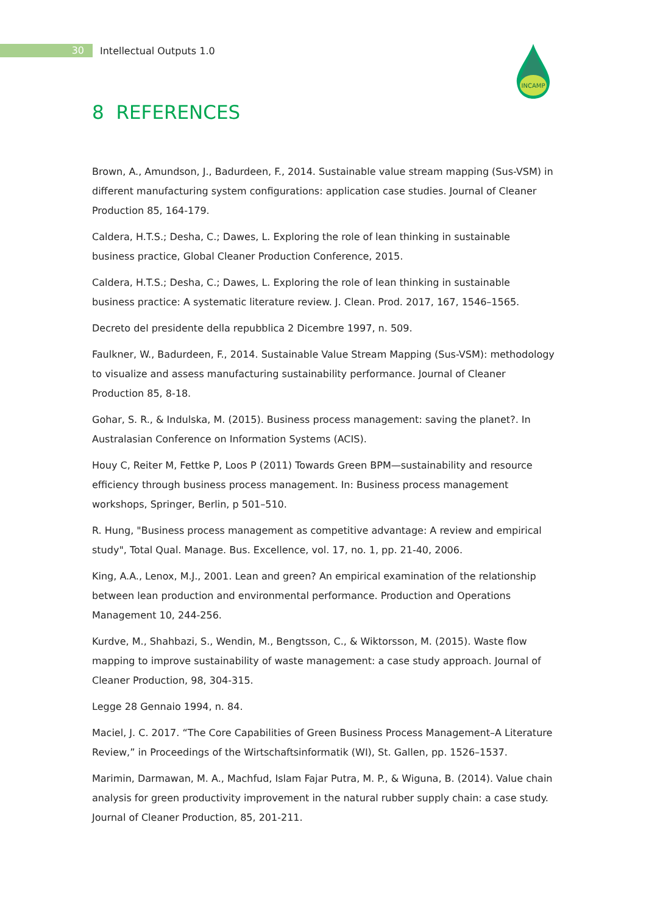30
Intellectual Outputs 1.0
INCAMP
8 REFERENCES
Brown, A., Amundson, J., Badurdeen, F., 2014. Sustainable value stream mapping (Sus-VSM) in different manufacturing system configurations: application case studies. Journal of Cleaner Production 85, 164-179.
Caldera, H.T.S.; Desha, C.; Dawes, L. Exploring the role of lean thinking in sustainable business practice, Global Cleaner Production Conference, 2015.
Caldera, H.T.S.; Desha, C.; Dawes, L. Exploring the role of lean thinking in sustainable business practice: A systematic literature review. J. Clean. Prod. 2017, 167, 1546–1565.
Decreto del presidente della repubblica 2 Dicembre 1997, n. 509.
Faulkner, W., Badurdeen, F., 2014. Sustainable Value Stream Mapping (Sus-VSM): methodology to visualize and assess manufacturing sustainability performance. Journal of Cleaner Production 85, 8-18.
Gohar, S. R., & Indulska, M. (2015). Business process management: saving the planet?. In Australasian Conference on Information Systems (ACIS).
Houy C, Reiter M, Fettke P, Loos P (2011) Towards Green BPM—sustainability and resource efficiency through business process management. In: Business process management workshops, Springer, Berlin, p 501–510.
R. Hung, "Business process management as competitive advantage: A review and empirical study", Total Qual. Manage. Bus. Excellence, vol. 17, no. 1, pp. 21-40, 2006.
King, A.A., Lenox, M.J., 2001. Lean and green? An empirical examination of the relationship between lean production and environmental performance. Production and Operations Management 10, 244-256.
Kurdve, M., Shahbazi, S., Wendin, M., Bengtsson, C., & Wiktorsson, M. (2015). Waste flow mapping to improve sustainability of waste management: a case study approach. Journal of Cleaner Production, 98, 304-315.
Legge 28 Gennaio 1994, n. 84.
Maciel, J. C. 2017. “The Core Capabilities of Green Business Process Management–A Literature Review,” in Proceedings of the Wirtschaftsinformatik (WI), St. Gallen, pp. 1526–1537.
Marimin, Darmawan, M. A., Machfud, Islam Fajar Putra, M. P., & Wiguna, B. (2014). Value chain analysis for green productivity improvement in the natural rubber supply chain: a case study. Journal of Cleaner Production, 85, 201-211.